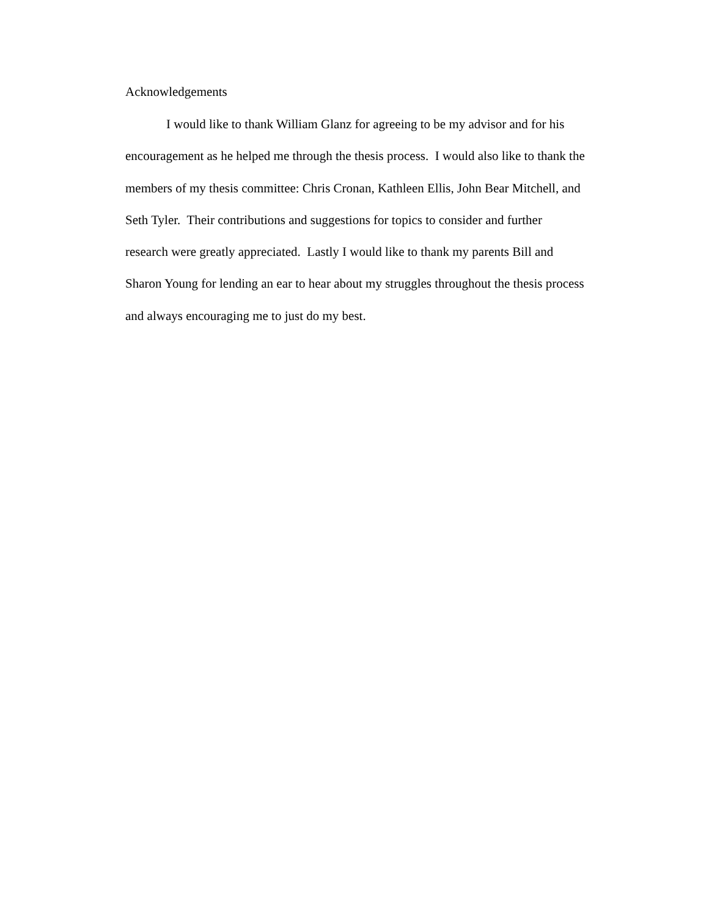Acknowledgements
I would like to thank William Glanz for agreeing to be my advisor and for his
encouragement as he helped me through the thesis process. I would also like to thank the
members of my thesis committee: Chris Cronan, Kathleen Ellis, John Bear Mitchell, and
Seth Tyler. Their contributions and suggestions for topics to consider and further
research were greatly appreciated. Lastly I would like to thank my parents Bill and
Sharon Young for lending an ear to hear about my struggles throughout the thesis process
and always encouraging me to just do my best.